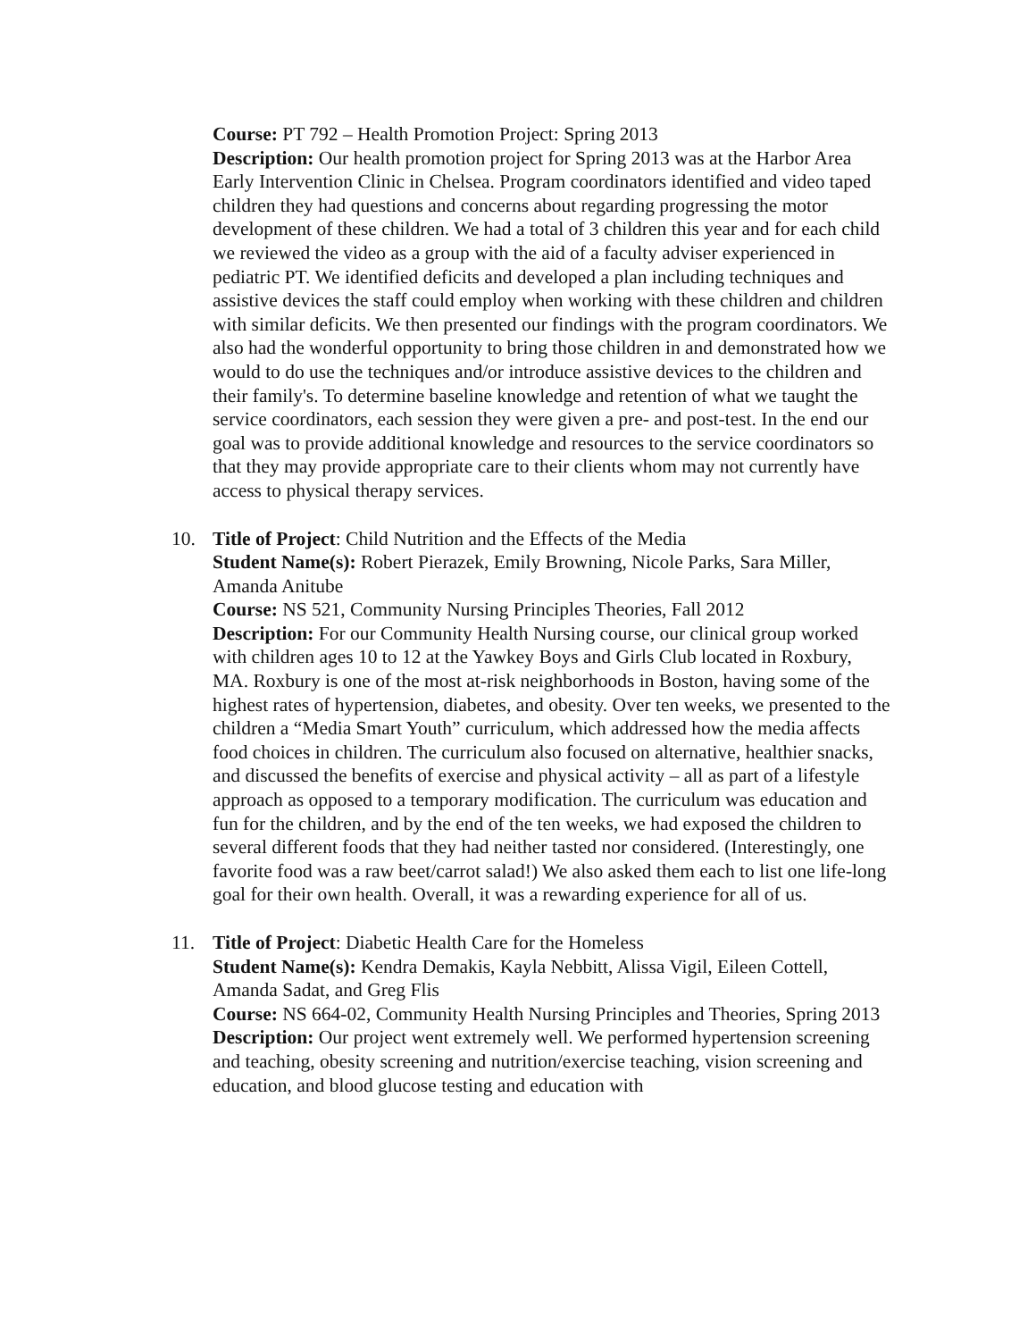Course: PT 792 – Health Promotion Project: Spring 2013
Description: Our health promotion project for Spring 2013 was at the Harbor Area Early Intervention Clinic in Chelsea. Program coordinators identified and video taped children they had questions and concerns about regarding progressing the motor development of these children. We had a total of 3 children this year and for each child we reviewed the video as a group with the aid of a faculty adviser experienced in pediatric PT. We identified deficits and developed a plan including techniques and assistive devices the staff could employ when working with these children and children with similar deficits. We then presented our findings with the program coordinators. We also had the wonderful opportunity to bring those children in and demonstrated how we would to do use the techniques and/or introduce assistive devices to the children and their family's. To determine baseline knowledge and retention of what we taught the service coordinators, each session they were given a pre- and post-test. In the end our goal was to provide additional knowledge and resources to the service coordinators so that they may provide appropriate care to their clients whom may not currently have access to physical therapy services.
10. Title of Project: Child Nutrition and the Effects of the Media
Student Name(s): Robert Pierazek, Emily Browning, Nicole Parks, Sara Miller, Amanda Anitube
Course: NS 521, Community Nursing Principles Theories, Fall 2012
Description: For our Community Health Nursing course, our clinical group worked with children ages 10 to 12 at the Yawkey Boys and Girls Club located in Roxbury, MA. Roxbury is one of the most at-risk neighborhoods in Boston, having some of the highest rates of hypertension, diabetes, and obesity. Over ten weeks, we presented to the children a “Media Smart Youth” curriculum, which addressed how the media affects food choices in children. The curriculum also focused on alternative, healthier snacks, and discussed the benefits of exercise and physical activity – all as part of a lifestyle approach as opposed to a temporary modification. The curriculum was education and fun for the children, and by the end of the ten weeks, we had exposed the children to several different foods that they had neither tasted nor considered. (Interestingly, one favorite food was a raw beet/carrot salad!) We also asked them each to list one life-long goal for their own health. Overall, it was a rewarding experience for all of us.
11. Title of Project: Diabetic Health Care for the Homeless
Student Name(s): Kendra Demakis, Kayla Nebbitt, Alissa Vigil, Eileen Cottell, Amanda Sadat, and Greg Flis
Course: NS 664-02, Community Health Nursing Principles and Theories, Spring 2013
Description: Our project went extremely well. We performed hypertension screening and teaching, obesity screening and nutrition/exercise teaching, vision screening and education, and blood glucose testing and education with